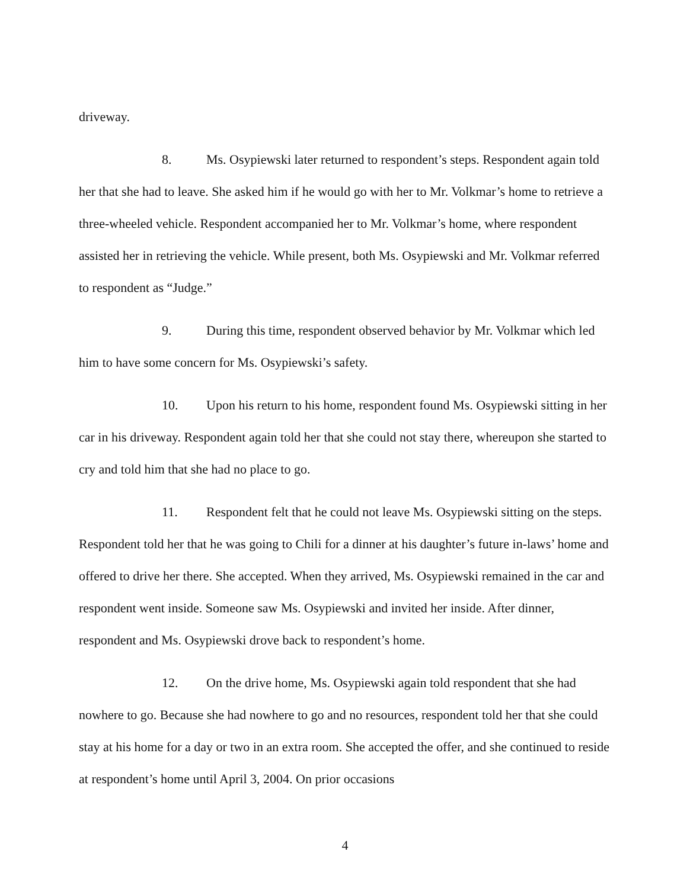driveway.
8. Ms. Osypiewski later returned to respondent’s steps. Respondent again told her that she had to leave. She asked him if he would go with her to Mr. Volkmar’s home to retrieve a three-wheeled vehicle. Respondent accompanied her to Mr. Volkmar’s home, where respondent assisted her in retrieving the vehicle. While present, both Ms. Osypiewski and Mr. Volkmar referred to respondent as “Judge.”
9. During this time, respondent observed behavior by Mr. Volkmar which led him to have some concern for Ms. Osypiewski’s safety.
10. Upon his return to his home, respondent found Ms. Osypiewski sitting in her car in his driveway. Respondent again told her that she could not stay there, whereupon she started to cry and told him that she had no place to go.
11. Respondent felt that he could not leave Ms. Osypiewski sitting on the steps. Respondent told her that he was going to Chili for a dinner at his daughter’s future in-laws’ home and offered to drive her there. She accepted. When they arrived, Ms. Osypiewski remained in the car and respondent went inside. Someone saw Ms. Osypiewski and invited her inside. After dinner, respondent and Ms. Osypiewski drove back to respondent’s home.
12. On the drive home, Ms. Osypiewski again told respondent that she had nowhere to go. Because she had nowhere to go and no resources, respondent told her that she could stay at his home for a day or two in an extra room. She accepted the offer, and she continued to reside at respondent’s home until April 3, 2004. On prior occasions
4